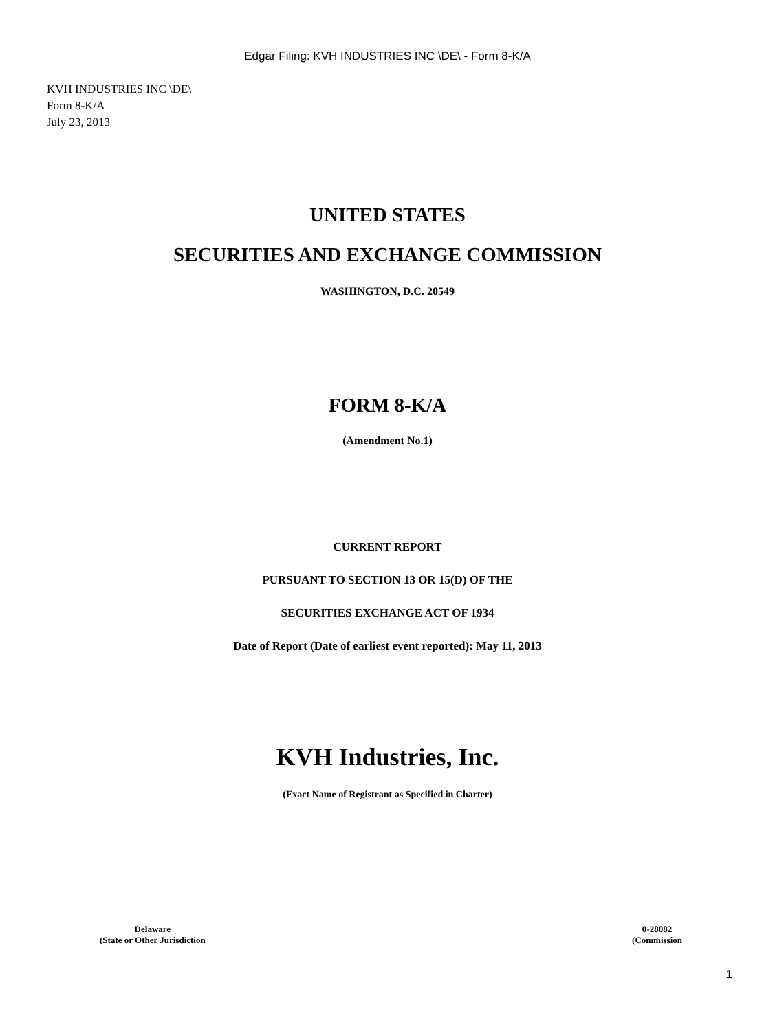Edgar Filing: KVH INDUSTRIES INC \DE\ - Form 8-K/A
KVH INDUSTRIES INC \DE\
Form 8-K/A
July 23, 2013
UNITED STATES
SECURITIES AND EXCHANGE COMMISSION
WASHINGTON, D.C. 20549
FORM 8-K/A
(Amendment No.1)
CURRENT REPORT
PURSUANT TO SECTION 13 OR 15(D) OF THE
SECURITIES EXCHANGE ACT OF 1934
Date of Report (Date of earliest event reported): May 11, 2013
KVH Industries, Inc.
(Exact Name of Registrant as Specified in Charter)
Delaware
(State or Other Jurisdiction
0-28082
(Commission
1